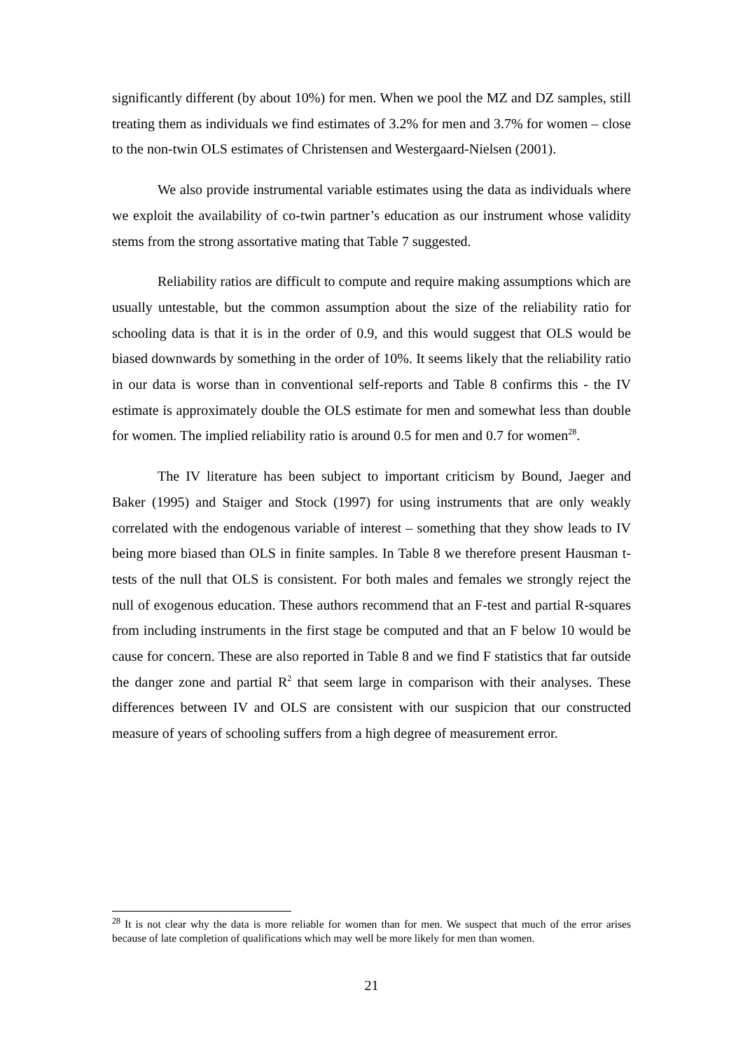significantly different (by about 10%) for men. When we pool the MZ and DZ samples, still treating them as individuals we find estimates of 3.2% for men and 3.7% for women – close to the non-twin OLS estimates of Christensen and Westergaard-Nielsen (2001).
We also provide instrumental variable estimates using the data as individuals where we exploit the availability of co-twin partner’s education as our instrument whose validity stems from the strong assortative mating that Table 7 suggested.
Reliability ratios are difficult to compute and require making assumptions which are usually untestable, but the common assumption about the size of the reliability ratio for schooling data is that it is in the order of 0.9, and this would suggest that OLS would be biased downwards by something in the order of 10%. It seems likely that the reliability ratio in our data is worse than in conventional self-reports and Table 8 confirms this - the IV estimate is approximately double the OLS estimate for men and somewhat less than double for women. The implied reliability ratio is around 0.5 for men and 0.7 for women<sup>28</sup>.
The IV literature has been subject to important criticism by Bound, Jaeger and Baker (1995) and Staiger and Stock (1997) for using instruments that are only weakly correlated with the endogenous variable of interest – something that they show leads to IV being more biased than OLS in finite samples. In Table 8 we therefore present Hausman t-tests of the null that OLS is consistent. For both males and females we strongly reject the null of exogenous education. These authors recommend that an F-test and partial R-squares from including instruments in the first stage be computed and that an F below 10 would be cause for concern. These are also reported in Table 8 and we find F statistics that far outside the danger zone and partial R<sup>2</sup> that seem large in comparison with their analyses. These differences between IV and OLS are consistent with our suspicion that our constructed measure of years of schooling suffers from a high degree of measurement error.
<sup>28</sup> It is not clear why the data is more reliable for women than for men. We suspect that much of the error arises because of late completion of qualifications which may well be more likely for men than women.
21